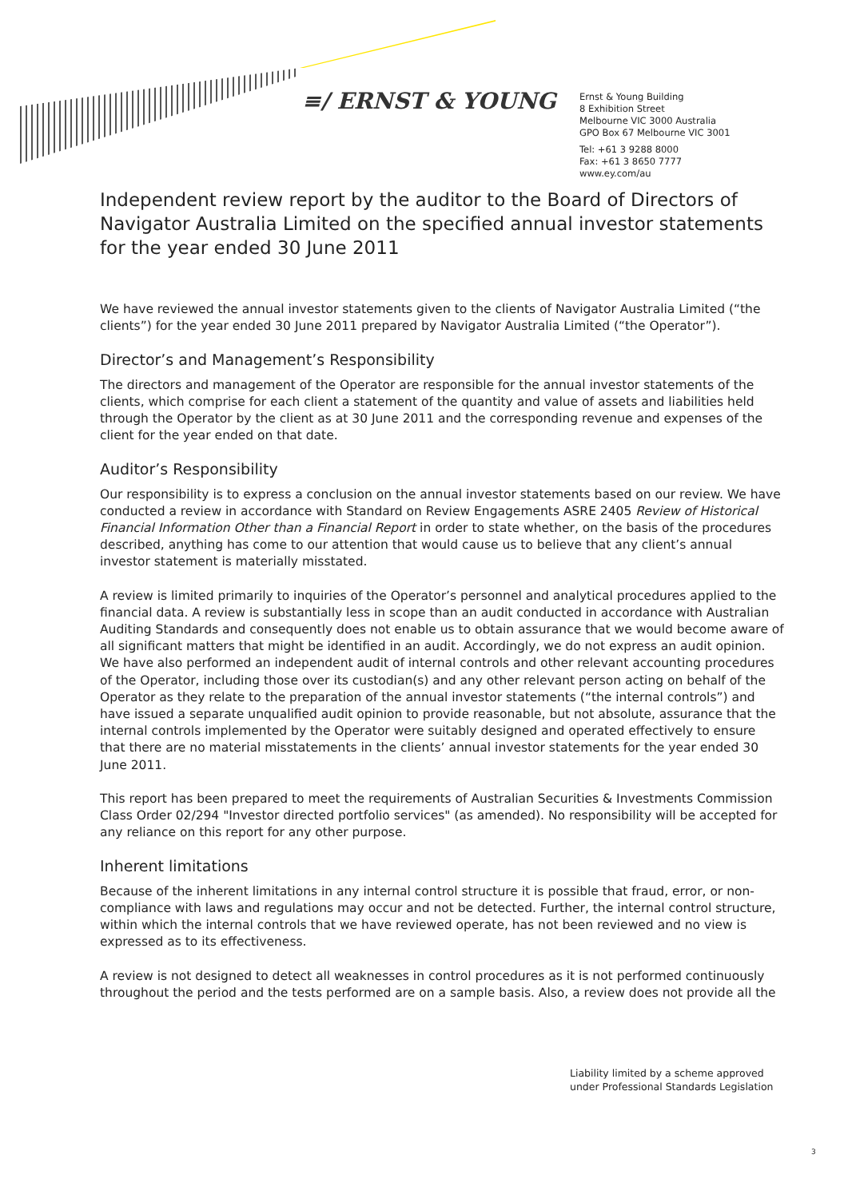≡/ ERNST & YOUNG
Ernst & Young Building
8 Exhibition Street
Melbourne VIC 3000 Australia
GPO Box 67 Melbourne VIC 3001
Tel: +61 3 9288 8000
Fax: +61 3 8650 7777
www.ey.com/au
Independent review report by the auditor to the Board of Directors of Navigator Australia Limited on the specified annual investor statements for the year ended 30 June 2011
We have reviewed the annual investor statements given to the clients of Navigator Australia Limited (“the clients”) for the year ended 30 June 2011 prepared by Navigator Australia Limited (“the Operator”).
Director’s and Management’s Responsibility
The directors and management of the Operator are responsible for the annual investor statements of the clients, which comprise for each client a statement of the quantity and value of assets and liabilities held through the Operator by the client as at 30 June 2011 and the corresponding revenue and expenses of the client for the year ended on that date.
Auditor’s Responsibility
Our responsibility is to express a conclusion on the annual investor statements based on our review. We have conducted a review in accordance with Standard on Review Engagements ASRE 2405 Review of Historical Financial Information Other than a Financial Report in order to state whether, on the basis of the procedures described, anything has come to our attention that would cause us to believe that any client’s annual investor statement is materially misstated.
A review is limited primarily to inquiries of the Operator’s personnel and analytical procedures applied to the financial data. A review is substantially less in scope than an audit conducted in accordance with Australian Auditing Standards and consequently does not enable us to obtain assurance that we would become aware of all significant matters that might be identified in an audit. Accordingly, we do not express an audit opinion. We have also performed an independent audit of internal controls and other relevant accounting procedures of the Operator, including those over its custodian(s) and any other relevant person acting on behalf of the Operator as they relate to the preparation of the annual investor statements (“the internal controls”) and have issued a separate unqualified audit opinion to provide reasonable, but not absolute, assurance that the internal controls implemented by the Operator were suitably designed and operated effectively to ensure that there are no material misstatements in the clients’ annual investor statements for the year ended 30 June 2011.
This report has been prepared to meet the requirements of Australian Securities & Investments Commission Class Order 02/294 "Investor directed portfolio services" (as amended). No responsibility will be accepted for any reliance on this report for any other purpose.
Inherent limitations
Because of the inherent limitations in any internal control structure it is possible that fraud, error, or non-compliance with laws and regulations may occur and not be detected. Further, the internal control structure, within which the internal controls that we have reviewed operate, has not been reviewed and no view is expressed as to its effectiveness.
A review is not designed to detect all weaknesses in control procedures as it is not performed continuously throughout the period and the tests performed are on a sample basis. Also, a review does not provide all the
Liability limited by a scheme approved
under Professional Standards Legislation
3